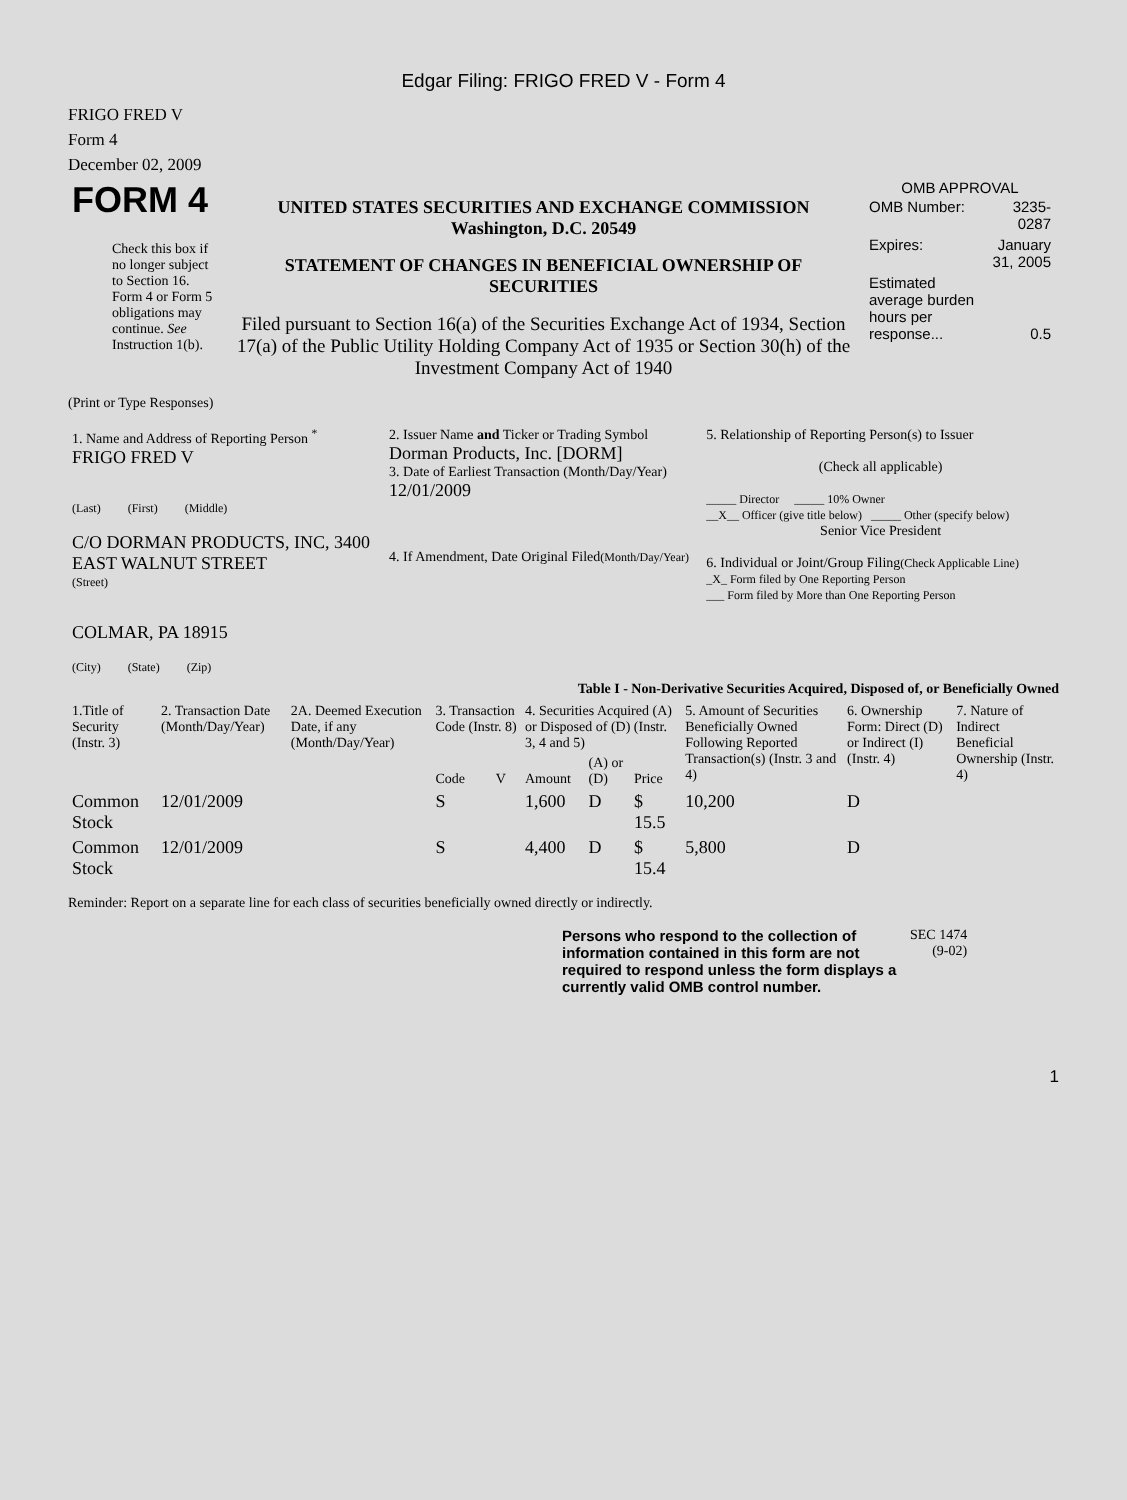Edgar Filing: FRIGO FRED V - Form 4
FRIGO FRED V
Form 4
December 02, 2009
| FORM 4 Check this box if no longer subject to Section 16. Form 4 or Form 5 obligations may continue. See Instruction 1(b). | UNITED STATES SECURITIES AND EXCHANGE COMMISSION Washington, D.C. 20549 STATEMENT OF CHANGES IN BENEFICIAL OWNERSHIP OF SECURITIES Filed pursuant to Section 16(a) of the Securities Exchange Act of 1934, Section 17(a) of the Public Utility Holding Company Act of 1935 or Section 30(h) of the Investment Company Act of 1940 | OMB APPROVAL / OMB Number: / 3235-0287 / / Expires: / January 31, 2005 / / Estimated average burden hours per response... / 0.5 / |
(Print or Type Responses)
| 1. Name and Address of Reporting Person <sup>*</sup> FRIGO FRED V (Last) (First) (Middle) C/O DORMAN PRODUCTS, INC, 3400 EAST WALNUT STREET (Street) COLMAR, PA 18915 (City) (State) (Zip) | 2. Issuer Name and Ticker or Trading Symbol Dorman Products, Inc. [DORM] 3. Date of Earliest Transaction (Month/Day/Year) 12/01/2009 4. If Amendment, Date Original Filed (Month/Day/Year) | 5. Relationship of Reporting Person(s) to Issuer (Check all applicable) _____ Director _____ 10% Owner __X__ Officer (give title below) _____ Other (specify below) Senior Vice President 6. Individual or Joint/Group Filing (Check Applicable Line) _X_ Form filed by One Reporting Person ___ Form filed by More than One Reporting Person |
Table I - Non-Derivative Securities Acquired, Disposed of, or Beneficially Owned
| 1.Title of Security (Instr. 3) | 2. Transaction Date (Month/Day/Year) | 2A. Deemed Execution Date, if any (Month/Day/Year) | 3. Transaction Code (Instr. 8) | | 4. Securities Acquired (A) or Disposed of (D) (Instr. 3, 4 and 5) | | | 5. Amount of Securities Beneficially Owned Following Reported Transaction(s) (Instr. 3 and 4) | 6. Ownership Form: Direct (D) or Indirect (I) (Instr. 4) | 7. Nature of Indirect Beneficial Ownership (Instr. 4) |
| --- | --- | --- | --- | --- | --- | --- | --- | --- | --- | --- |
| | | | Code | V | Amount | (A) or (D) | Price | | | |
| Common Stock | 12/01/2009 | | S | | 1,600 | D | $ 15.5 | 10,200 | D | |
| Common Stock | 12/01/2009 | | S | | 4,400 | D | $ 15.4 | 5,800 | D | |
Reminder: Report on a separate line for each class of securities beneficially owned directly or indirectly.
| Persons who respond to the collection of information contained in this form are not required to respond unless the form displays a currently valid OMB control number. | SEC 1474 (9-02) |
1